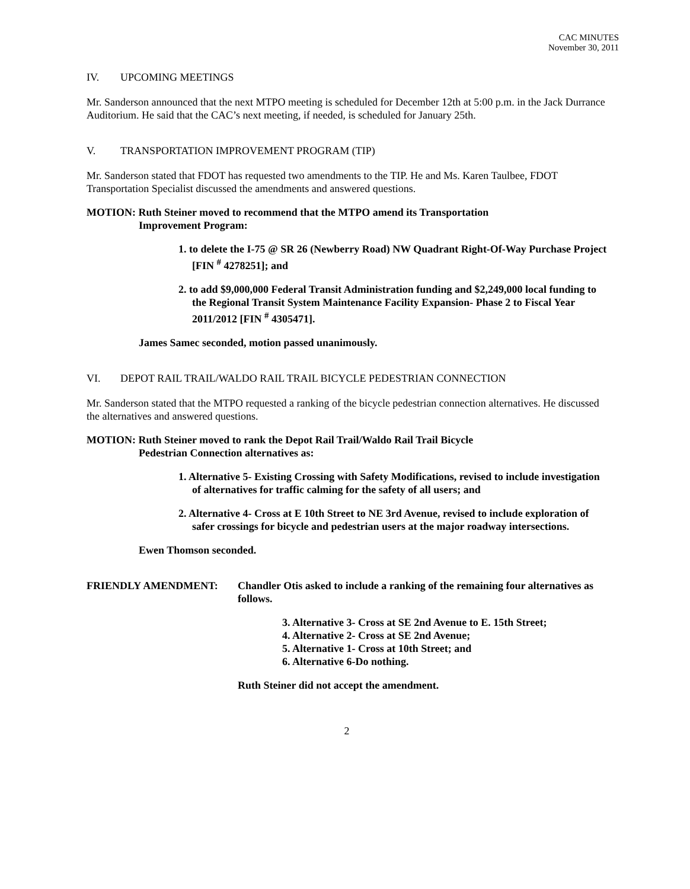CAC MINUTES
November 30, 2011
IV. UPCOMING MEETINGS
Mr. Sanderson announced that the next MTPO meeting is scheduled for December 12th at 5:00 p.m. in the Jack Durrance Auditorium. He said that the CAC’s next meeting, if needed, is scheduled for January 25th.
V. TRANSPORTATION IMPROVEMENT PROGRAM (TIP)
Mr. Sanderson stated that FDOT has requested two amendments to the TIP. He and Ms. Karen Taulbee, FDOT Transportation Specialist discussed the amendments and answered questions.
MOTION: Ruth Steiner moved to recommend that the MTPO amend its Transportation
Improvement Program:
1. to delete the I-75 @ SR 26 (Newberry Road) NW Quadrant Right-Of-Way Purchase Project [FIN <sup>#</sup> 4278251]; and
2. to add $9,000,000 Federal Transit Administration funding and $2,249,000 local funding to the Regional Transit System Maintenance Facility Expansion- Phase 2 to Fiscal Year 2011/2012 [FIN <sup>#</sup> 4305471].
James Samec seconded, motion passed unanimously.
VI. DEPOT RAIL TRAIL/WALDO RAIL TRAIL BICYCLE PEDESTRIAN CONNECTION
Mr. Sanderson stated that the MTPO requested a ranking of the bicycle pedestrian connection alternatives. He discussed the alternatives and answered questions.
MOTION: Ruth Steiner moved to rank the Depot Rail Trail/Waldo Rail Trail Bicycle
Pedestrian Connection alternatives as:
1. Alternative 5- Existing Crossing with Safety Modifications, revised to include investigation of alternatives for traffic calming for the safety of all users; and
2. Alternative 4- Cross at E 10th Street to NE 3rd Avenue, revised to include exploration of safer crossings for bicycle and pedestrian users at the major roadway intersections.
Ewen Thomson seconded.
FRIENDLY AMENDMENT: Chandler Otis asked to include a ranking of the remaining four alternatives as follows.
3. Alternative 3- Cross at SE 2nd Avenue to E. 15th Street;
4. Alternative 2- Cross at SE 2nd Avenue;
5. Alternative 1- Cross at 10th Street; and
6. Alternative 6-Do nothing.
Ruth Steiner did not accept the amendment.
2